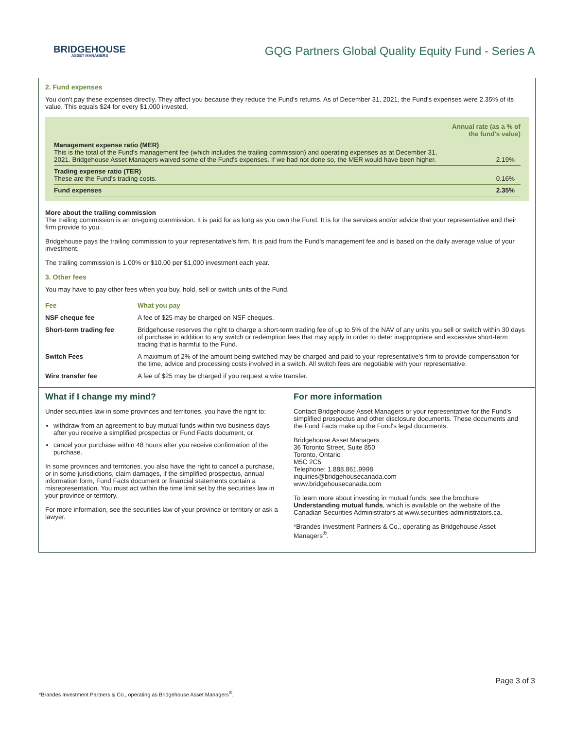BRIDGEHOUSE
ASSET MANAGERS
GQG Partners Global Quality Equity Fund - Series A
2. Fund expenses
You don't pay these expenses directly. They affect you because they reduce the Fund's returns. As of December 31, 2021, the Fund's expenses were 2.35% of its value. This equals $24 for every $1,000 invested.
| | Annual rate (as a % of the fund's value) |
| Management expense ratio (MER) This is the total of the Fund's management fee (which includes the trailing commission) and operating expenses as at December 31, 2021. Bridgehouse Asset Managers waived some of the Fund's expenses. If we had not done so, the MER would have been higher. | 2.19% |
| Trading expense ratio (TER) These are the Fund's trading costs. | 0.16% |
| Fund expenses | 2.35% |
More about the trailing commission
The trailing commission is an on-going commission. It is paid for as long as you own the Fund. It is for the services and/or advice that your representative and their firm provide to you.
Bridgehouse pays the trailing commission to your representative's firm. It is paid from the Fund's management fee and is based on the daily average value of your investment.
The trailing commission is 1.00% or $10.00 per $1,000 investment each year.
3. Other fees
You may have to pay other fees when you buy, hold, sell or switch units of the Fund.
| Fee | What you pay |
| --- | --- |
| NSF cheque fee | A fee of $25 may be charged on NSF cheques. |
| Short-term trading fee | Bridgehouse reserves the right to charge a short-term trading fee of up to 5% of the NAV of any units you sell or switch within 30 days of purchase in addition to any switch or redemption fees that may apply in order to deter inappropriate and excessive short-term trading that is harmful to the Fund. |
| Switch Fees | A maximum of 2% of the amount being switched may be charged and paid to your representative's firm to provide compensation for the time, advice and processing costs involved in a switch. All switch fees are negotiable with your representative. |
| Wire transfer fee | A fee of $25 may be charged if you request a wire transfer. |
What if I change my mind?
Under securities law in some provinces and territories, you have the right to:
withdraw from an agreement to buy mutual funds within two business days after you receive a simplified prospectus or Fund Facts document, or
cancel your purchase within 48 hours after you receive confirmation of the purchase.
In some provinces and territories, you also have the right to cancel a purchase, or in some jurisdictions, claim damages, if the simplified prospectus, annual information form, Fund Facts document or financial statements contain a misrepresentation. You must act within the time limit set by the securities law in your province or territory.
For more information, see the securities law of your province or territory or ask a lawyer.
For more information
Contact Bridgehouse Asset Managers or your representative for the Fund's simplified prospectus and other disclosure documents. These documents and the Fund Facts make up the Fund's legal documents.
Bridgehouse Asset Managers
36 Toronto Street, Suite 850
Toronto, Ontario
M5C 2C5
Telephone: 1.888.861.9998
inquiries@bridgehousecanada.com
www.bridgehousecanada.com
To learn more about investing in mutual funds, see the brochure Understanding mutual funds, which is available on the website of the Canadian Securities Administrators at www.securities-administrators.ca.
*Brandes Investment Partners & Co., operating as Bridgehouse Asset Managers<sup>®</sup>.
Page 3 of 3
*Brandes Investment Partners & Co., operating as Bridgehouse Asset Managers<sup>®</sup>.